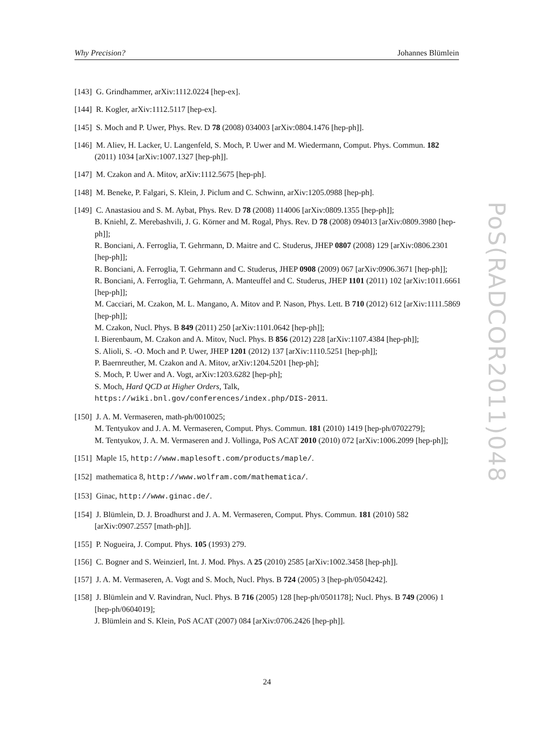Why Precision? Johannes Blümlein
[143] G. Grindhammer, arXiv:1112.0224 [hep-ex].
[144] R. Kogler, arXiv:1112.5117 [hep-ex].
[145] S. Moch and P. Uwer, Phys. Rev. D 78 (2008) 034003 [arXiv:0804.1476 [hep-ph]].
[146] M. Aliev, H. Lacker, U. Langenfeld, S. Moch, P. Uwer and M. Wiedermann, Comput. Phys. Commun. 182 (2011) 1034 [arXiv:1007.1327 [hep-ph]].
[147] M. Czakon and A. Mitov, arXiv:1112.5675 [hep-ph].
[148] M. Beneke, P. Falgari, S. Klein, J. Piclum and C. Schwinn, arXiv:1205.0988 [hep-ph].
[149] C. Anastasiou and S. M. Aybat, Phys. Rev. D 78 (2008) 114006 [arXiv:0809.1355 [hep-ph]];
B. Kniehl, Z. Merebashvili, J. G. Körner and M. Rogal, Phys. Rev. D 78 (2008) 094013 [arXiv:0809.3980 [hep-ph]];
R. Bonciani, A. Ferroglia, T. Gehrmann, D. Maitre and C. Studerus, JHEP 0807 (2008) 129 [arXiv:0806.2301 [hep-ph]];
R. Bonciani, A. Ferroglia, T. Gehrmann and C. Studerus, JHEP 0908 (2009) 067 [arXiv:0906.3671 [hep-ph]];
R. Bonciani, A. Ferroglia, T. Gehrmann, A. Manteuffel and C. Studerus, JHEP 1101 (2011) 102 [arXiv:1011.6661 [hep-ph]];
M. Cacciari, M. Czakon, M. L. Mangano, A. Mitov and P. Nason, Phys. Lett. B 710 (2012) 612 [arXiv:1111.5869 [hep-ph]];
M. Czakon, Nucl. Phys. B 849 (2011) 250 [arXiv:1101.0642 [hep-ph]];
I. Bierenbaum, M. Czakon and A. Mitov, Nucl. Phys. B 856 (2012) 228 [arXiv:1107.4384 [hep-ph]];
S. Alioli, S. -O. Moch and P. Uwer, JHEP 1201 (2012) 137 [arXiv:1110.5251 [hep-ph]];
P. Baernreuther, M. Czakon and A. Mitov, arXiv:1204.5201 [hep-ph];
S. Moch, P. Uwer and A. Vogt, arXiv:1203.6282 [hep-ph];
S. Moch, Hard QCD at Higher Orders, Talk,
https://wiki.bnl.gov/conferences/index.php/DIS-2011.
[150] J. A. M. Vermaseren, math-ph/0010025;
M. Tentyukov and J. A. M. Vermaseren, Comput. Phys. Commun. 181 (2010) 1419 [hep-ph/0702279];
M. Tentyukov, J. A. M. Vermaseren and J. Vollinga, PoS ACAT 2010 (2010) 072 [arXiv:1006.2099 [hep-ph]];
[151] Maple 15, http://www.maplesoft.com/products/maple/.
[152] mathematica 8, http://www.wolfram.com/mathematica/.
[153] Ginac, http://www.ginac.de/.
[154] J. Blümlein, D. J. Broadhurst and J. A. M. Vermaseren, Comput. Phys. Commun. 181 (2010) 582 [arXiv:0907.2557 [math-ph]].
[155] P. Nogueira, J. Comput. Phys. 105 (1993) 279.
[156] C. Bogner and S. Weinzierl, Int. J. Mod. Phys. A 25 (2010) 2585 [arXiv:1002.3458 [hep-ph]].
[157] J. A. M. Vermaseren, A. Vogt and S. Moch, Nucl. Phys. B 724 (2005) 3 [hep-ph/0504242].
[158] J. Blümlein and V. Ravindran, Nucl. Phys. B 716 (2005) 128 [hep-ph/0501178]; Nucl. Phys. B 749 (2006) 1 [hep-ph/0604019];
J. Blümlein and S. Klein, PoS ACAT (2007) 084 [arXiv:0706.2426 [hep-ph]].
PoS(RADCOR2011)048
24